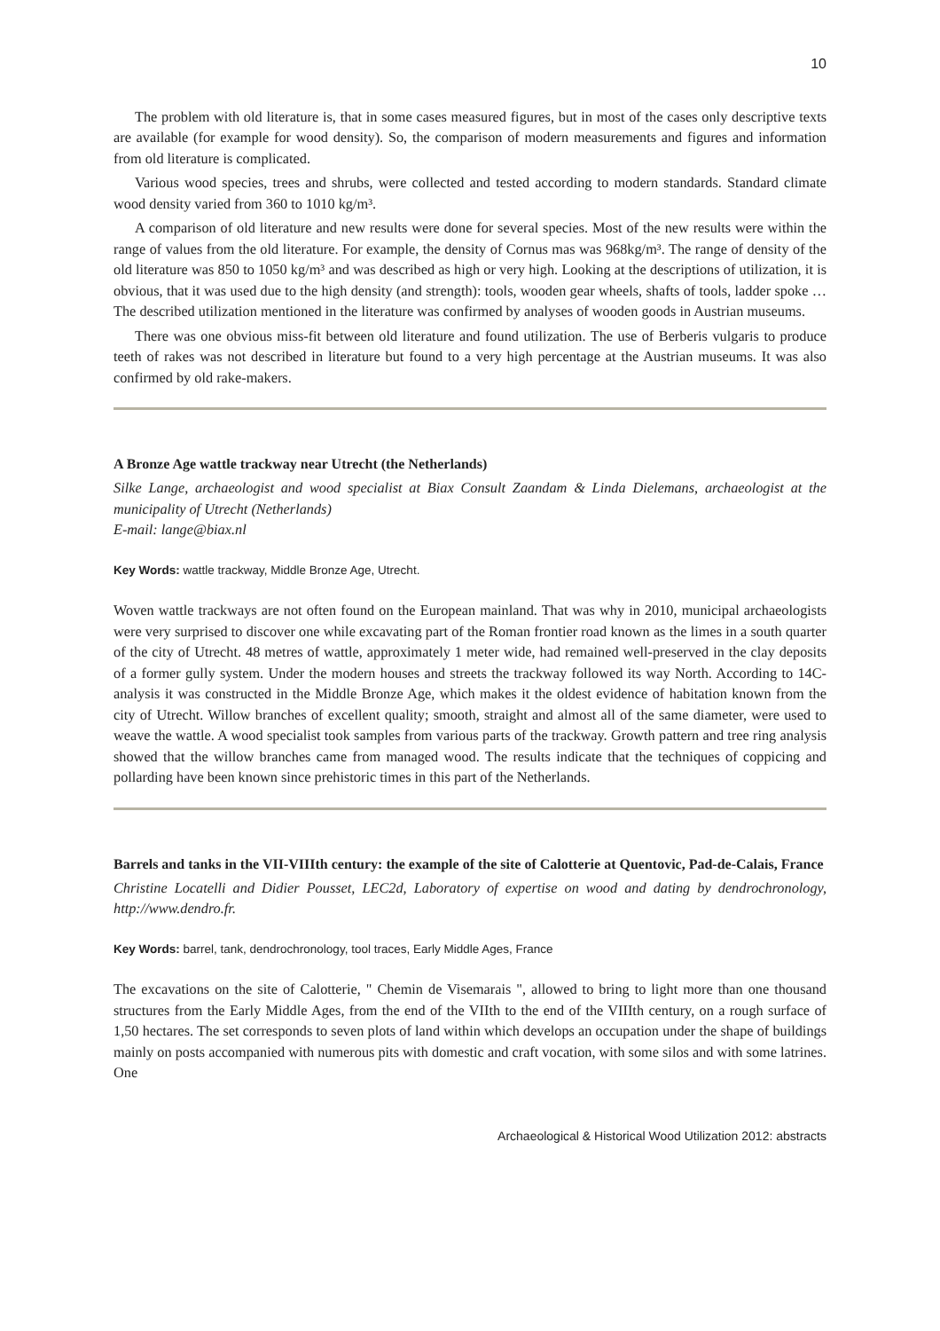10
The problem with old literature is, that in some cases measured figures, but in most of the cases only descriptive texts are available (for example for wood density). So, the comparison of modern measurements and figures and information from old literature is complicated.
Various wood species, trees and shrubs, were collected and tested according to modern standards. Standard climate wood density varied from 360 to 1010 kg/m³.
A comparison of old literature and new results were done for several species. Most of the new results were within the range of values from the old literature. For example, the density of Cornus mas was 968kg/m³. The range of density of the old literature was 850 to 1050 kg/m³ and was described as high or very high. Looking at the descriptions of utilization, it is obvious, that it was used due to the high density (and strength): tools, wooden gear wheels, shafts of tools, ladder spoke … The described utilization mentioned in the literature was confirmed by analyses of wooden goods in Austrian museums.
There was one obvious miss-fit between old literature and found utilization. The use of Berberis vulgaris to produce teeth of rakes was not described in literature but found to a very high percentage at the Austrian museums. It was also confirmed by old rake-makers.
A Bronze Age wattle trackway near Utrecht (the Netherlands)
Silke Lange, archaeologist and wood specialist at Biax Consult Zaandam & Linda Dielemans, archaeologist at the municipality of Utrecht (Netherlands)
E-mail: lange@biax.nl
Key Words: wattle trackway, Middle Bronze Age, Utrecht.
Woven wattle trackways are not often found on the European mainland. That was why in 2010, municipal archaeologists were very surprised to discover one while excavating part of the Roman frontier road known as the limes in a south quarter of the city of Utrecht. 48 metres of wattle, approximately 1 meter wide, had remained well-preserved in the clay deposits of a former gully system. Under the modern houses and streets the trackway followed its way North. According to 14C-analysis it was constructed in the Middle Bronze Age, which makes it the oldest evidence of habitation known from the city of Utrecht. Willow branches of excellent quality; smooth, straight and almost all of the same diameter, were used to weave the wattle. A wood specialist took samples from various parts of the trackway. Growth pattern and tree ring analysis showed that the willow branches came from managed wood. The results indicate that the techniques of coppicing and pollarding have been known since prehistoric times in this part of the Netherlands.
Barrels and tanks in the VII-VIIIth century: the example of the site of Calotterie at Quentovic, Pad-de-Calais, France
Christine Locatelli and Didier Pousset, LEC2d, Laboratory of expertise on wood and dating by dendrochronology, http://www.dendro.fr.
Key Words: barrel, tank, dendrochronology, tool traces, Early Middle Ages, France
The excavations on the site of Calotterie, " Chemin de Visemarais ", allowed to bring to light more than one thousand structures from the Early Middle Ages, from the end of the VIIth to the end of the VIIIth century, on a rough surface of 1,50 hectares. The set corresponds to seven plots of land within which develops an occupation under the shape of buildings mainly on posts accompanied with numerous pits with domestic and craft vocation, with some silos and with some latrines. One
Archaeological & Historical Wood Utilization 2012: abstracts